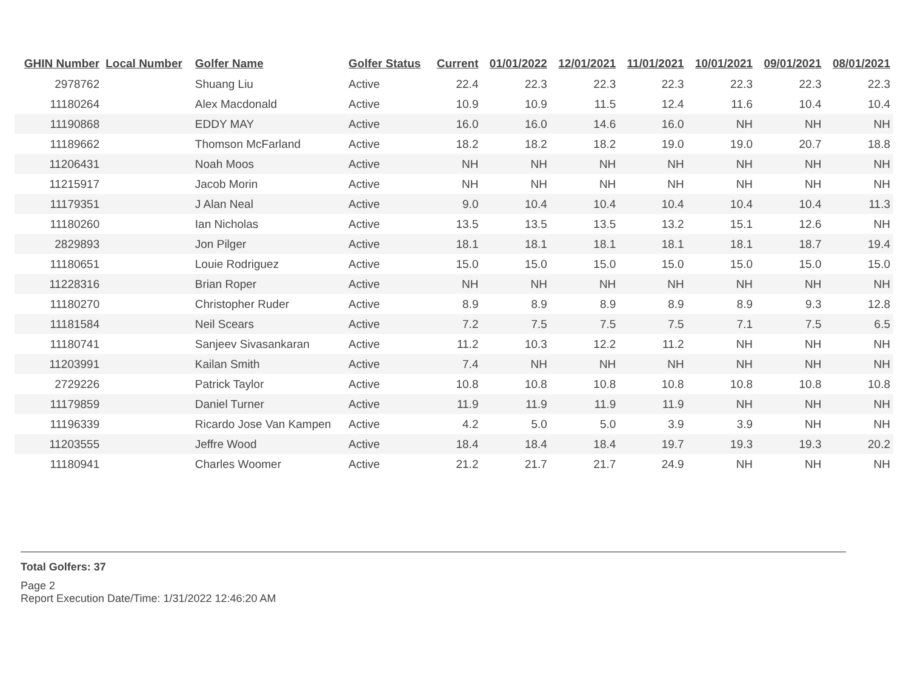| GHIN Number | Local Number | Golfer Name | Golfer Status | Current | 01/01/2022 | 12/01/2021 | 11/01/2021 | 10/01/2021 | 09/01/2021 | 08/01/2021 |
| --- | --- | --- | --- | --- | --- | --- | --- | --- | --- | --- |
| 2978762 | | Shuang Liu | Active | 22.4 | 22.3 | 22.3 | 22.3 | 22.3 | 22.3 | 22.3 |
| 11180264 | | Alex Macdonald | Active | 10.9 | 10.9 | 11.5 | 12.4 | 11.6 | 10.4 | 10.4 |
| 11190868 | | EDDY MAY | Active | 16.0 | 16.0 | 14.6 | 16.0 | NH | NH | NH |
| 11189662 | | Thomson McFarland | Active | 18.2 | 18.2 | 18.2 | 19.0 | 19.0 | 20.7 | 18.8 |
| 11206431 | | Noah Moos | Active | NH | NH | NH | NH | NH | NH | NH |
| 11215917 | | Jacob Morin | Active | NH | NH | NH | NH | NH | NH | NH |
| 11179351 | | J Alan Neal | Active | 9.0 | 10.4 | 10.4 | 10.4 | 10.4 | 10.4 | 11.3 |
| 11180260 | | Ian Nicholas | Active | 13.5 | 13.5 | 13.5 | 13.2 | 15.1 | 12.6 | NH |
| 2829893 | | Jon Pilger | Active | 18.1 | 18.1 | 18.1 | 18.1 | 18.1 | 18.7 | 19.4 |
| 11180651 | | Louie Rodriguez | Active | 15.0 | 15.0 | 15.0 | 15.0 | 15.0 | 15.0 | 15.0 |
| 11228316 | | Brian Roper | Active | NH | NH | NH | NH | NH | NH | NH |
| 11180270 | | Christopher Ruder | Active | 8.9 | 8.9 | 8.9 | 8.9 | 8.9 | 9.3 | 12.8 |
| 11181584 | | Neil Scears | Active | 7.2 | 7.5 | 7.5 | 7.5 | 7.1 | 7.5 | 6.5 |
| 11180741 | | Sanjeev Sivasankaran | Active | 11.2 | 10.3 | 12.2 | 11.2 | NH | NH | NH |
| 11203991 | | Kailan Smith | Active | 7.4 | NH | NH | NH | NH | NH | NH |
| 2729226 | | Patrick Taylor | Active | 10.8 | 10.8 | 10.8 | 10.8 | 10.8 | 10.8 | 10.8 |
| 11179859 | | Daniel Turner | Active | 11.9 | 11.9 | 11.9 | 11.9 | NH | NH | NH |
| 11196339 | | Ricardo Jose Van Kampen | Active | 4.2 | 5.0 | 5.0 | 3.9 | 3.9 | NH | NH |
| 11203555 | | Jeffre Wood | Active | 18.4 | 18.4 | 18.4 | 19.7 | 19.3 | 19.3 | 20.2 |
| 11180941 | | Charles Woomer | Active | 21.2 | 21.7 | 21.7 | 24.9 | NH | NH | NH |
Total Golfers: 37
Page 2
Report Execution Date/Time: 1/31/2022 12:46:20 AM